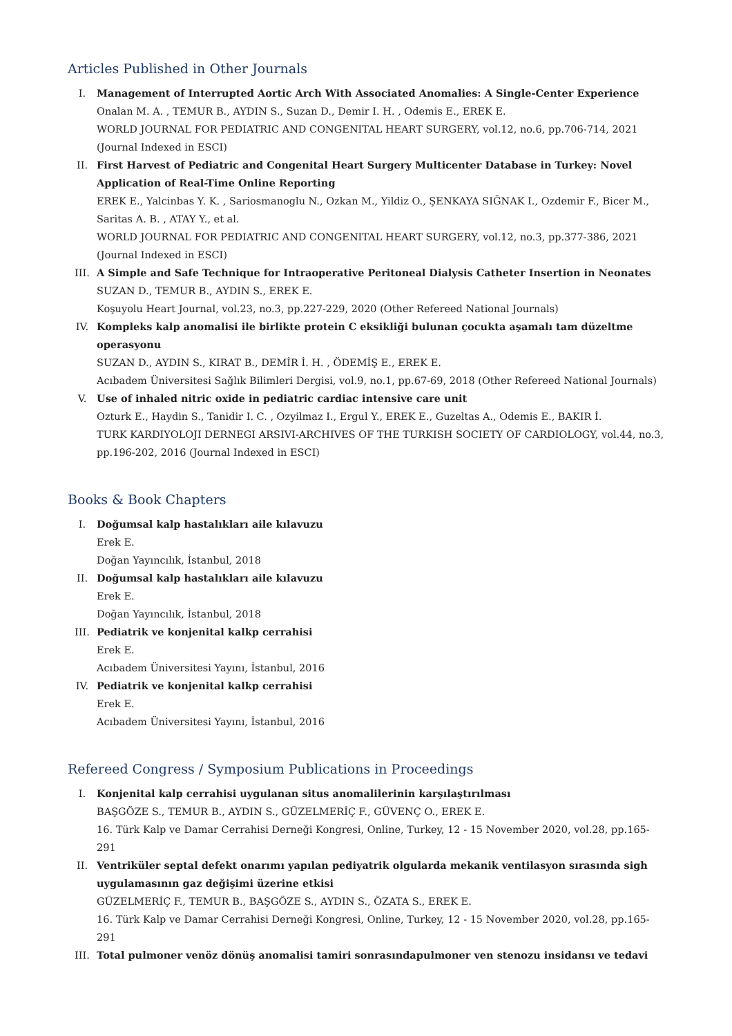Articles Published in Other Journals
I. Management of Interrupted Aortic Arch With Associated Anomalies: A Single-Center Experience
Onalan M. A. , TEMUR B., AYDIN S., Suzan D., Demir I. H. , Odemis E., EREK E.
WORLD JOURNAL FOR PEDIATRIC AND CONGENITAL HEART SURGERY, vol.12, no.6, pp.706-714, 2021 (Journal Indexed in ESCI)
II. First Harvest of Pediatric and Congenital Heart Surgery Multicenter Database in Turkey: Novel Application of Real-Time Online Reporting
EREK E., Yalcinbas Y. K. , Sariosmanoglu N., Ozkan M., Yildiz O., ŞENKAYA SIĞNAK I., Ozdemir F., Bicer M., Saritas A. B. , ATAY Y., et al.
WORLD JOURNAL FOR PEDIATRIC AND CONGENITAL HEART SURGERY, vol.12, no.3, pp.377-386, 2021 (Journal Indexed in ESCI)
III. A Simple and Safe Technique for Intraoperative Peritoneal Dialysis Catheter Insertion in Neonates
SUZAN D., TEMUR B., AYDIN S., EREK E.
Koşuyolu Heart Journal, vol.23, no.3, pp.227-229, 2020 (Other Refereed National Journals)
IV. Kompleks kalp anomalisi ile birlikte protein C eksikliği bulunan çocukta aşamalı tam düzeltme operasyonu
SUZAN D., AYDIN S., KIRAT B., DEMİR İ. H. , ÖDEMİŞ E., EREK E.
Acıbadem Üniversitesi Sağlık Bilimleri Dergisi, vol.9, no.1, pp.67-69, 2018 (Other Refereed National Journals)
V. Use of inhaled nitric oxide in pediatric cardiac intensive care unit
Ozturk E., Haydin S., Tanidir I. C. , Ozyilmaz I., Ergul Y., EREK E., Guzeltas A., Odemis E., BAKIR İ.
TURK KARDIYOLOJI DERNEGI ARSIVI-ARCHIVES OF THE TURKISH SOCIETY OF CARDIOLOGY, vol.44, no.3, pp.196-202, 2016 (Journal Indexed in ESCI)
Books & Book Chapters
I. Doğumsal kalp hastalıkları aile kılavuzu
Erek E.
Doğan Yayıncılık, İstanbul, 2018
II. Doğumsal kalp hastalıkları aile kılavuzu
Erek E.
Doğan Yayıncılık, İstanbul, 2018
III. Pediatrik ve konjenital kalkp cerrahisi
Erek E.
Acıbadem Üniversitesi Yayını, İstanbul, 2016
IV. Pediatrik ve konjenital kalkp cerrahisi
Erek E.
Acıbadem Üniversitesi Yayını, İstanbul, 2016
Refereed Congress / Symposium Publications in Proceedings
I. Konjenital kalp cerrahisi uygulanan situs anomalilerinin karşılaştırılması
BAŞGÖZE S., TEMUR B., AYDIN S., GÜZELMERİÇ F., GÜVENÇ O., EREK E.
16. Türk Kalp ve Damar Cerrahisi Derneği Kongresi, Online, Turkey, 12 - 15 November 2020, vol.28, pp.165-291
II. Ventriküler septal defekt onarımı yapılan pediyatrik olgularda mekanik ventilasyon sırasında sigh uygulamasının gaz değişimi üzerine etkisi
GÜZELMERİÇ F., TEMUR B., BAŞGÖZE S., AYDIN S., ÖZATA S., EREK E.
16. Türk Kalp ve Damar Cerrahisi Derneği Kongresi, Online, Turkey, 12 - 15 November 2020, vol.28, pp.165-291
III. Total pulmoner venöz dönüş anomalisi tamiri sonrasındapulmoner ven stenozu insidansı ve tedavi